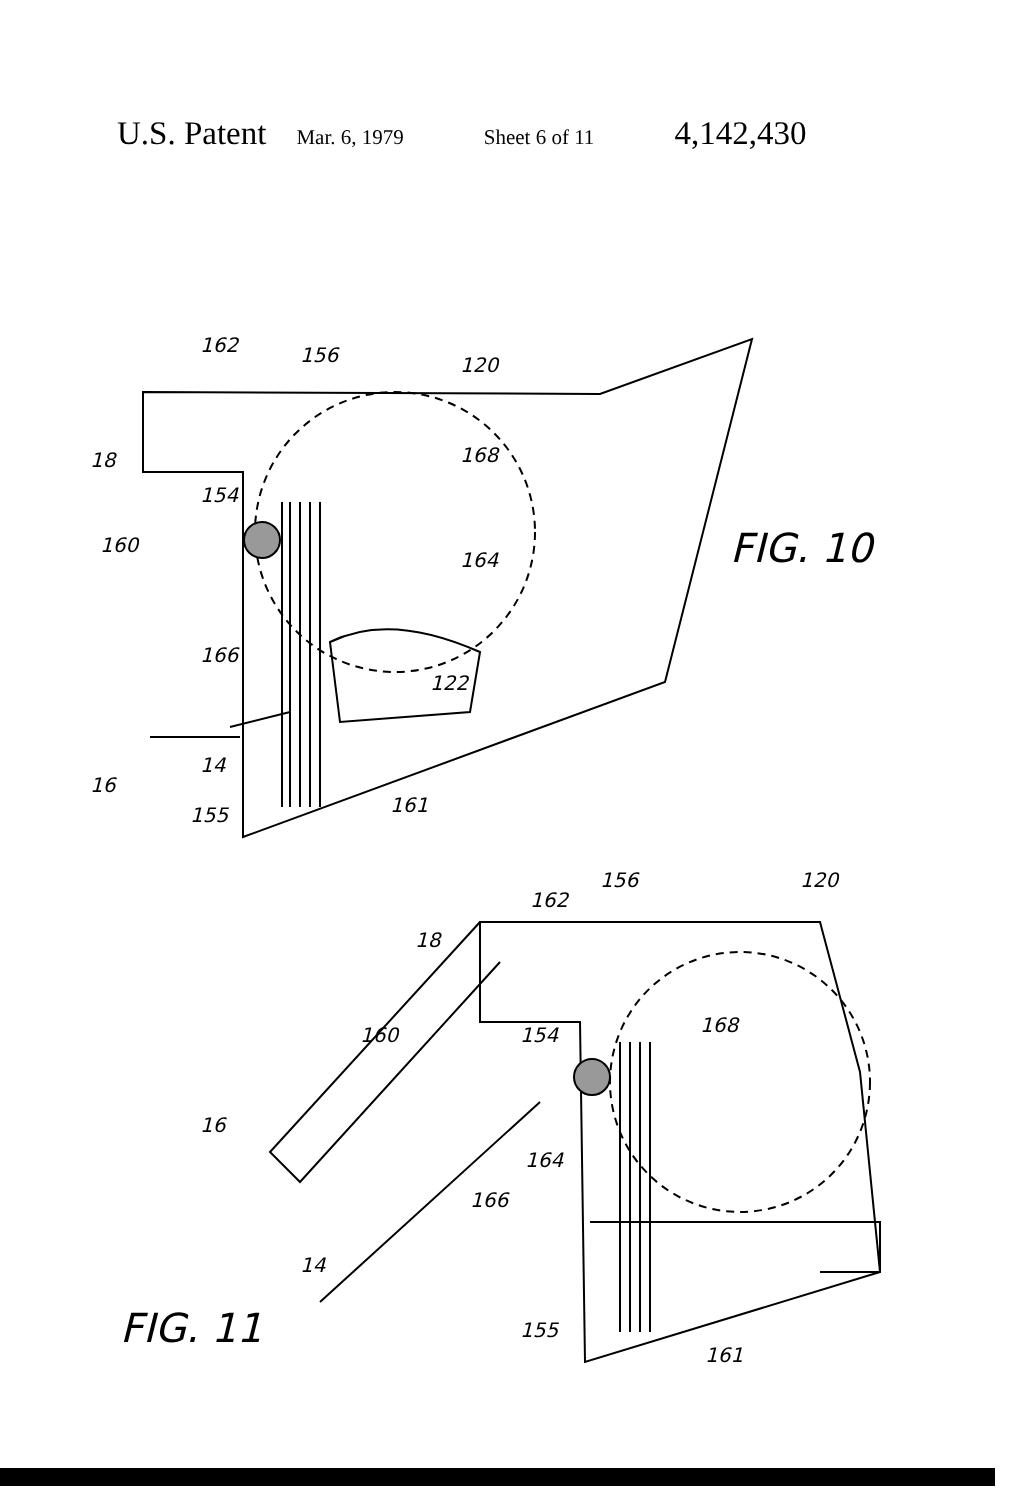U.S. Patent Mar. 6, 1979 Sheet 6 of 11 4,142,430
162
156
120
18
154
168
160
164
FIG. 10
166
122
14
16
155
161
156
120
162
18
160
154
168
16
164
166
14
FIG. 11
155
161